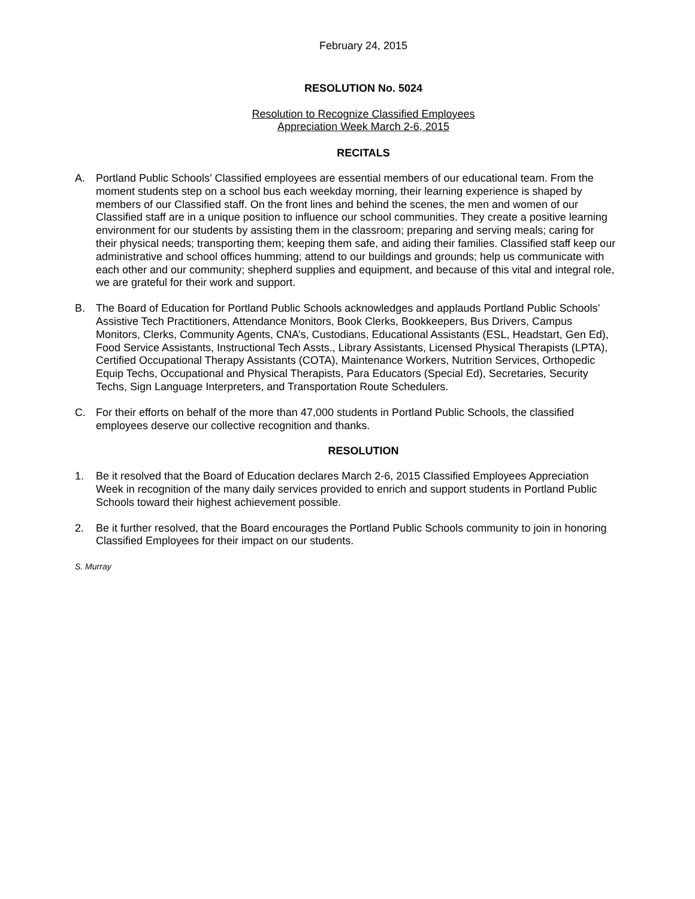February 24, 2015
RESOLUTION No. 5024
Resolution to Recognize Classified Employees
Appreciation Week March 2-6, 2015
RECITALS
A. Portland Public Schools’ Classified employees are essential members of our educational team. From the moment students step on a school bus each weekday morning, their learning experience is shaped by members of our Classified staff. On the front lines and behind the scenes, the men and women of our Classified staff are in a unique position to influence our school communities. They create a positive learning environment for our students by assisting them in the classroom; preparing and serving meals; caring for their physical needs; transporting them; keeping them safe, and aiding their families. Classified staff keep our administrative and school offices humming; attend to our buildings and grounds; help us communicate with each other and our community; shepherd supplies and equipment, and because of this vital and integral role, we are grateful for their work and support.
B. The Board of Education for Portland Public Schools acknowledges and applauds Portland Public Schools’ Assistive Tech Practitioners, Attendance Monitors, Book Clerks, Bookkeepers, Bus Drivers, Campus Monitors, Clerks, Community Agents, CNA’s, Custodians, Educational Assistants (ESL, Headstart, Gen Ed), Food Service Assistants, Instructional Tech Assts., Library Assistants, Licensed Physical Therapists (LPTA), Certified Occupational Therapy Assistants (COTA), Maintenance Workers, Nutrition Services, Orthopedic Equip Techs, Occupational and Physical Therapists, Para Educators (Special Ed), Secretaries, Security Techs, Sign Language Interpreters, and Transportation Route Schedulers.
C. For their efforts on behalf of the more than 47,000 students in Portland Public Schools, the classified employees deserve our collective recognition and thanks.
RESOLUTION
1. Be it resolved that the Board of Education declares March 2-6, 2015 Classified Employees Appreciation Week in recognition of the many daily services provided to enrich and support students in Portland Public Schools toward their highest achievement possible.
2. Be it further resolved, that the Board encourages the Portland Public Schools community to join in honoring Classified Employees for their impact on our students.
S. Murray